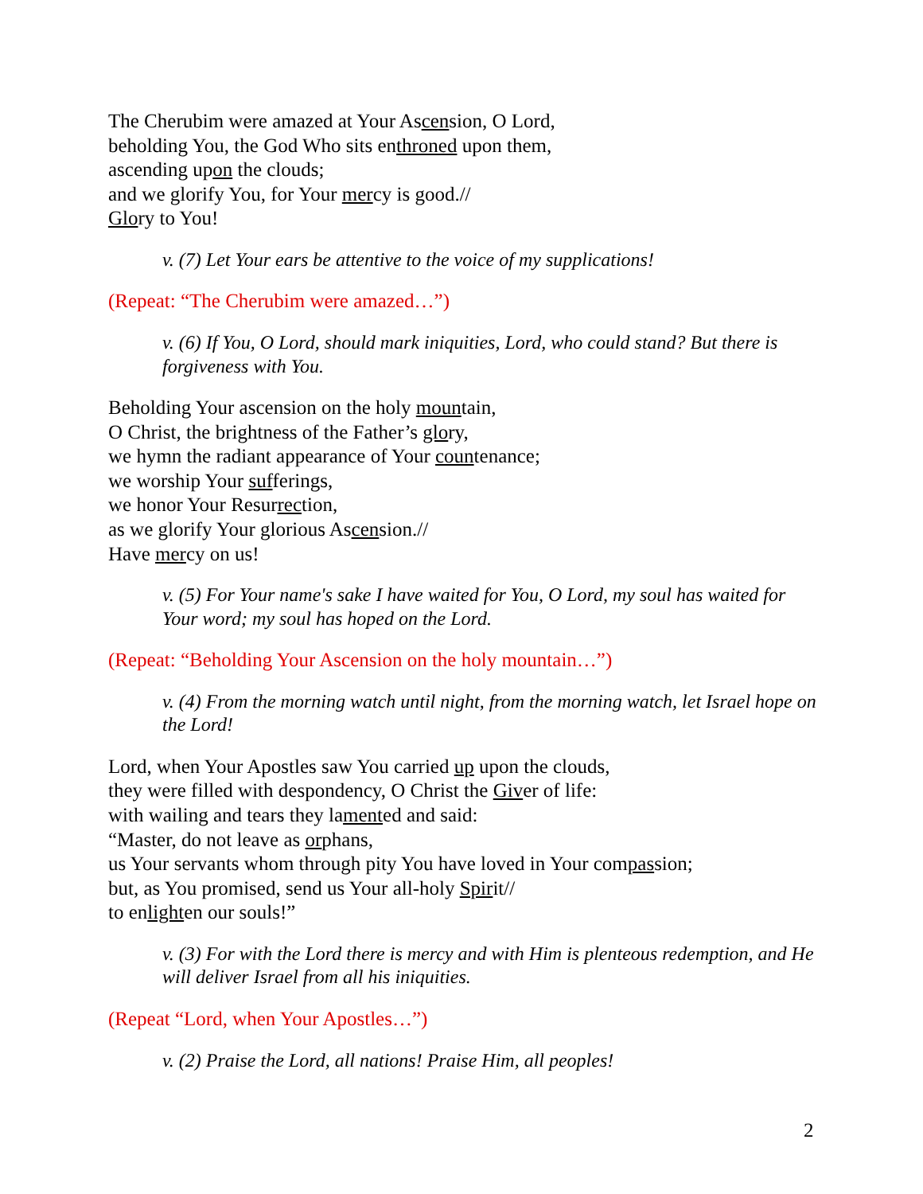The Cherubim were amazed at Your Ascension, O Lord,
beholding You, the God Who sits enthroned upon them,
ascending upon the clouds;
and we glorify You, for Your mercy is good.//
Glory to You!
v. (7) Let Your ears be attentive to the voice of my supplications!
(Repeat: “The Cherubim were amazed…”)
v. (6) If You, O Lord, should mark iniquities, Lord, who could stand? But there is forgiveness with You.
Beholding Your ascension on the holy mountain,
O Christ, the brightness of the Father’s glory,
we hymn the radiant appearance of Your countenance;
we worship Your sufferings,
we honor Your Resurrection,
as we glorify Your glorious Ascension.//
Have mercy on us!
v. (5) For Your name's sake I have waited for You, O Lord, my soul has waited for Your word; my soul has hoped on the Lord.
(Repeat: “Beholding Your Ascension on the holy mountain…”)
v. (4) From the morning watch until night, from the morning watch, let Israel hope on the Lord!
Lord, when Your Apostles saw You carried up upon the clouds,
they were filled with despondency, O Christ the Giver of life:
with wailing and tears they lamented and said:
“Master, do not leave as orphans,
us Your servants whom through pity You have loved in Your compassion;
but, as You promised, send us Your all-holy Spirit//
to enlighten our souls!”
v. (3) For with the Lord there is mercy and with Him is plenteous redemption, and He will deliver Israel from all his iniquities.
(Repeat “Lord, when Your Apostles…”)
v. (2) Praise the Lord, all nations! Praise Him, all peoples!
2